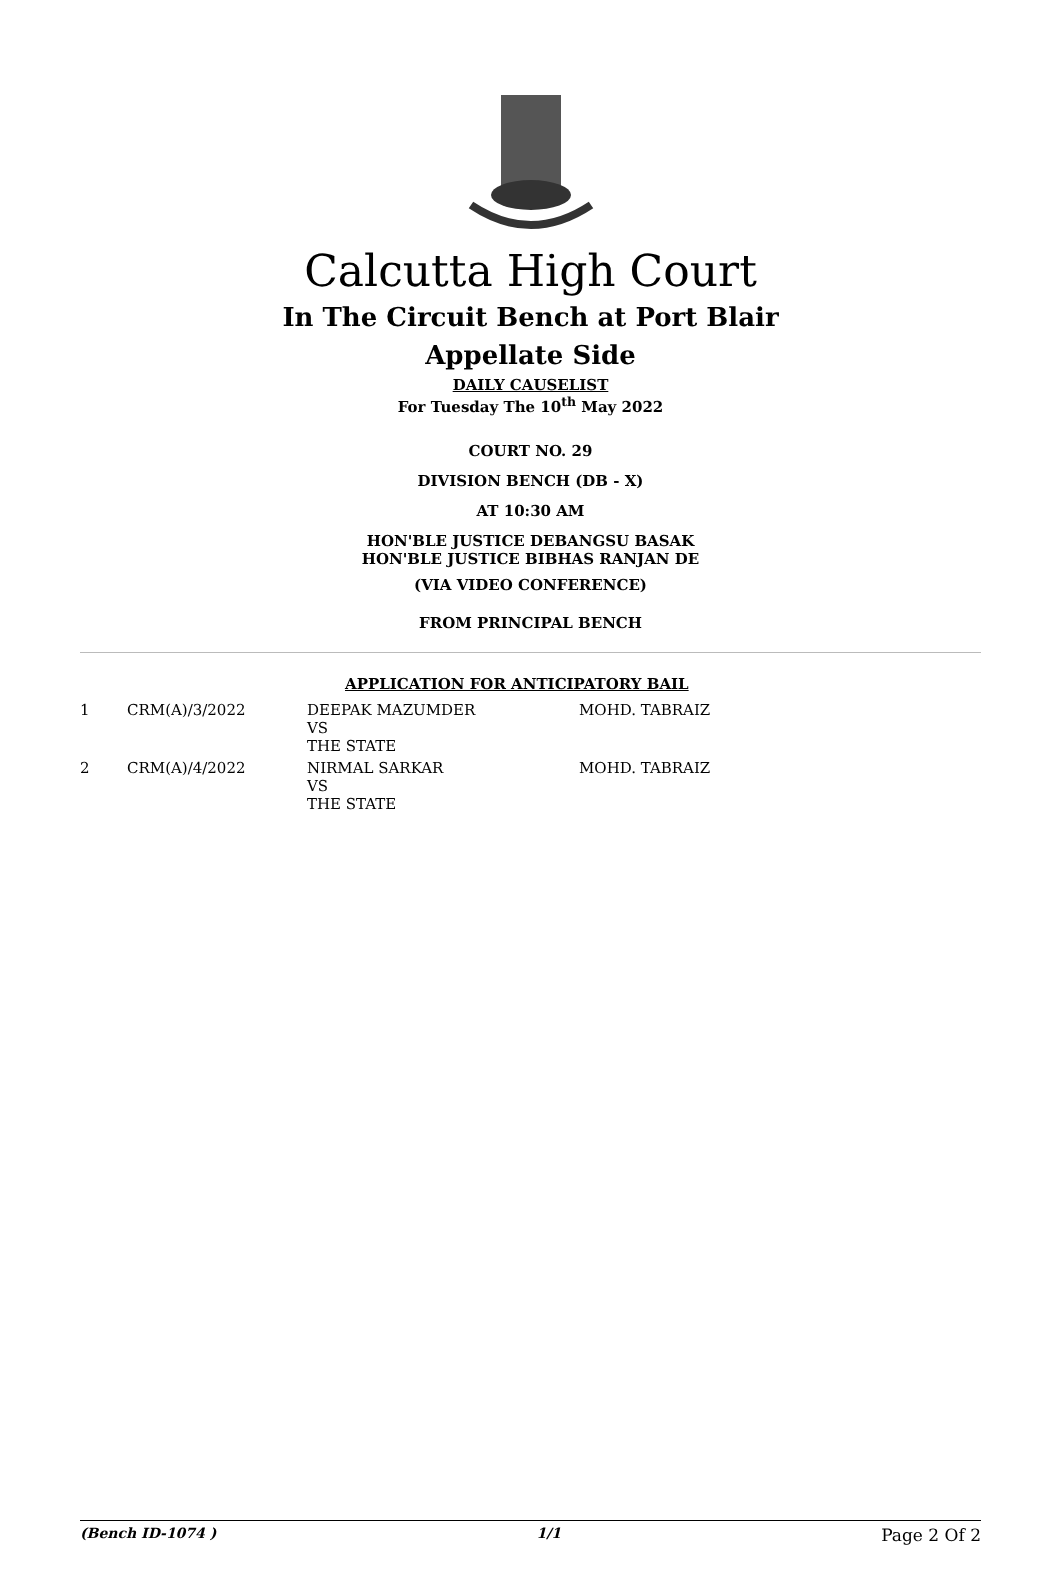Calcutta High Court
In The Circuit Bench at Port Blair
Appellate Side
DAILY CAUSELIST
For Tuesday The 10<sup>th</sup> May 2022
COURT NO. 29
DIVISION BENCH (DB - X)
AT 10:30 AM
HON'BLE JUSTICE DEBANGSU BASAK
HON'BLE JUSTICE BIBHAS RANJAN DE
(VIA VIDEO CONFERENCE)
FROM PRINCIPAL BENCH
APPLICATION FOR ANTICIPATORY BAIL
| 1 | CRM(A)/3/2022 | DEEPAK MAZUMDER VS THE STATE | MOHD. TABRAIZ |
| 2 | CRM(A)/4/2022 | NIRMAL SARKAR VS THE STATE | MOHD. TABRAIZ |
(Bench ID-1074 ) 1/1 Page 2 Of 2